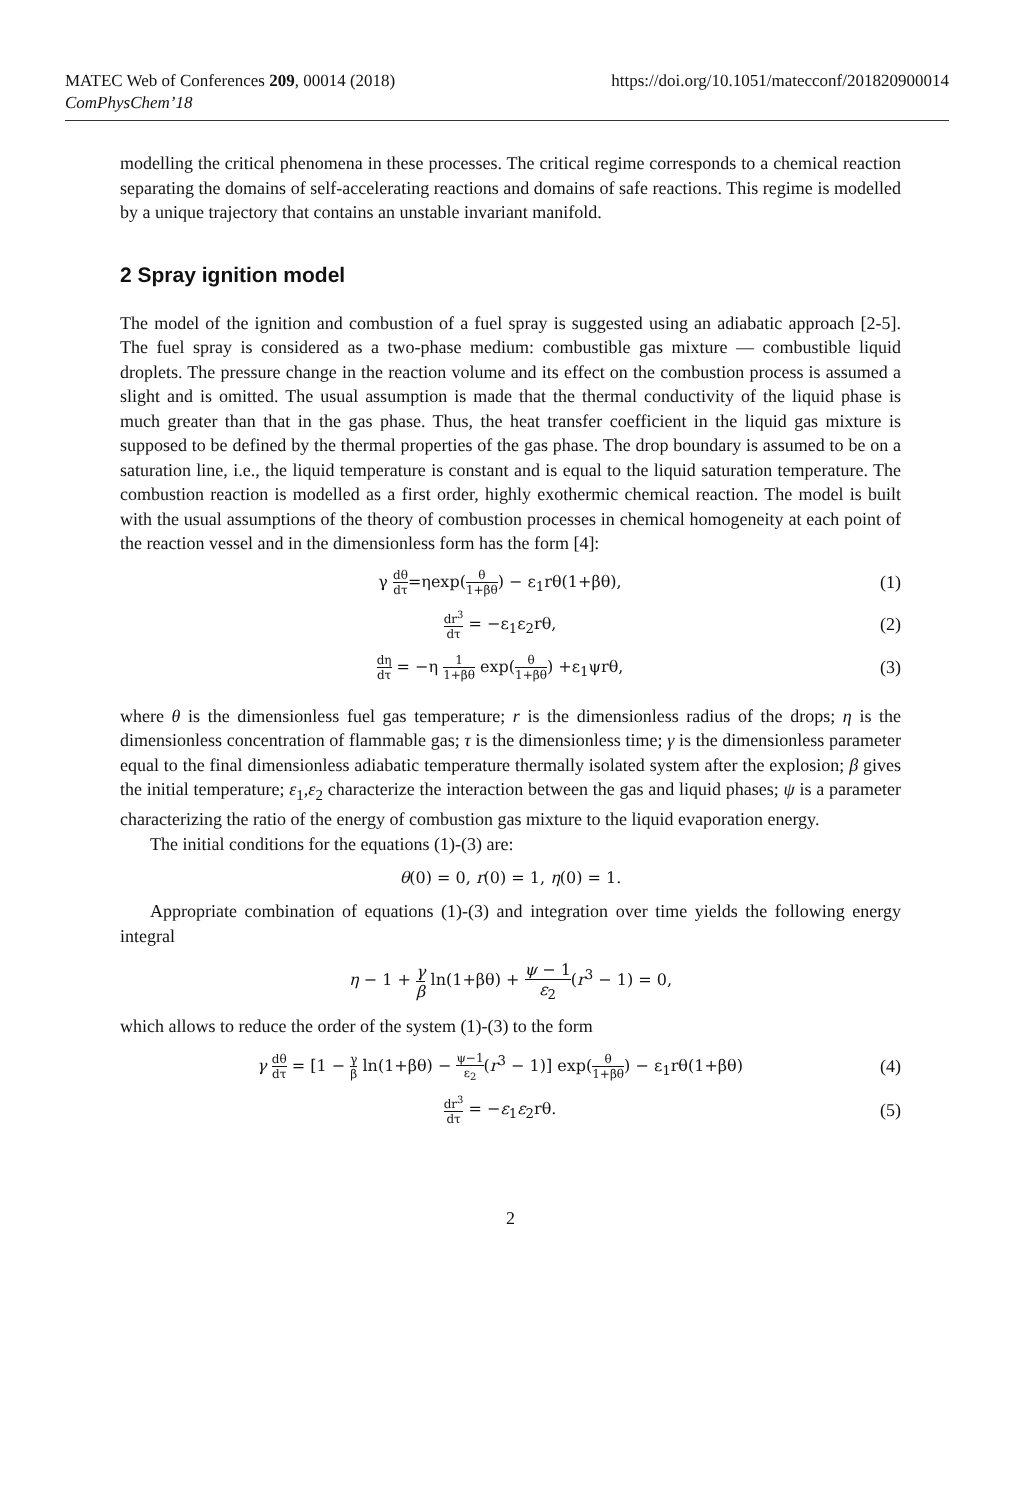MATEC Web of Conferences 209, 00014 (2018)
ComPhysChem’18
https://doi.org/10.1051/matecconf/201820900014
modelling the critical phenomena in these processes. The critical regime corresponds to a chemical reaction separating the domains of self-accelerating reactions and domains of safe reactions. This regime is modelled by a unique trajectory that contains an unstable invariant manifold.
2 Spray ignition model
The model of the ignition and combustion of a fuel spray is suggested using an adiabatic approach [2-5]. The fuel spray is considered as a two-phase medium: combustible gas mixture — combustible liquid droplets. The pressure change in the reaction volume and its effect on the combustion process is assumed a slight and is omitted. The usual assumption is made that the thermal conductivity of the liquid phase is much greater than that in the gas phase. Thus, the heat transfer coefficient in the liquid gas mixture is supposed to be defined by the thermal properties of the gas phase. The drop boundary is assumed to be on a saturation line, i.e., the liquid temperature is constant and is equal to the liquid saturation temperature. The combustion reaction is modelled as a first order, highly exothermic chemical reaction. The model is built with the usual assumptions of the theory of combustion processes in chemical homogeneity at each point of the reaction vessel and in the dimensionless form has the form [4]:
γ dθ dτ=ηexp(θ 1+βθ) − ε<sub>1</sub>rθ(1+βθ),
(1)
dr<sup>3</sup> dτ = −ε<sub>1</sub>ε<sub>2</sub>rθ, (2)
dη dτ = −η 1 1+βθ exp(θ 1+βθ) +ε<sub>1</sub>ψrθ,
(3)
where θ is the dimensionless fuel gas temperature; r is the dimensionless radius of the drops; η is the dimensionless concentration of flammable gas; τ is the dimensionless time; γ is the dimensionless parameter equal to the final dimensionless adiabatic temperature thermally isolated system after the explosion; β gives the initial temperature; ε<sub>1</sub>,ε<sub>2</sub> characterize the interaction between the gas and liquid phases; ψ is a parameter characterizing the ratio of the energy of combustion gas mixture to the liquid evaporation energy.
The initial conditions for the equations (1)-(3) are:
θ(0) = 0, r(0) = 1, η(0) = 1.
Appropriate combination of equations (1)-(3) and integration over time yields the following energy integral
η − 1 + γ β ln(1+βθ) + ψ − 1 ε<sub>2</sub>(r<sup>3</sup> − 1) = 0,
which allows to reduce the order of the system (1)-(3) to the form
γ dθ dτ = [1 − γ β ln(1+βθ) − ψ−1 ε<sub>2</sub>(r<sup>3</sup> − 1)] exp(θ 1+βθ) − ε<sub>1</sub>rθ(1+βθ)
(4)
dr<sup>3</sup> dτ = −ε<sub>1</sub>ε<sub>2</sub>rθ. (5)
2